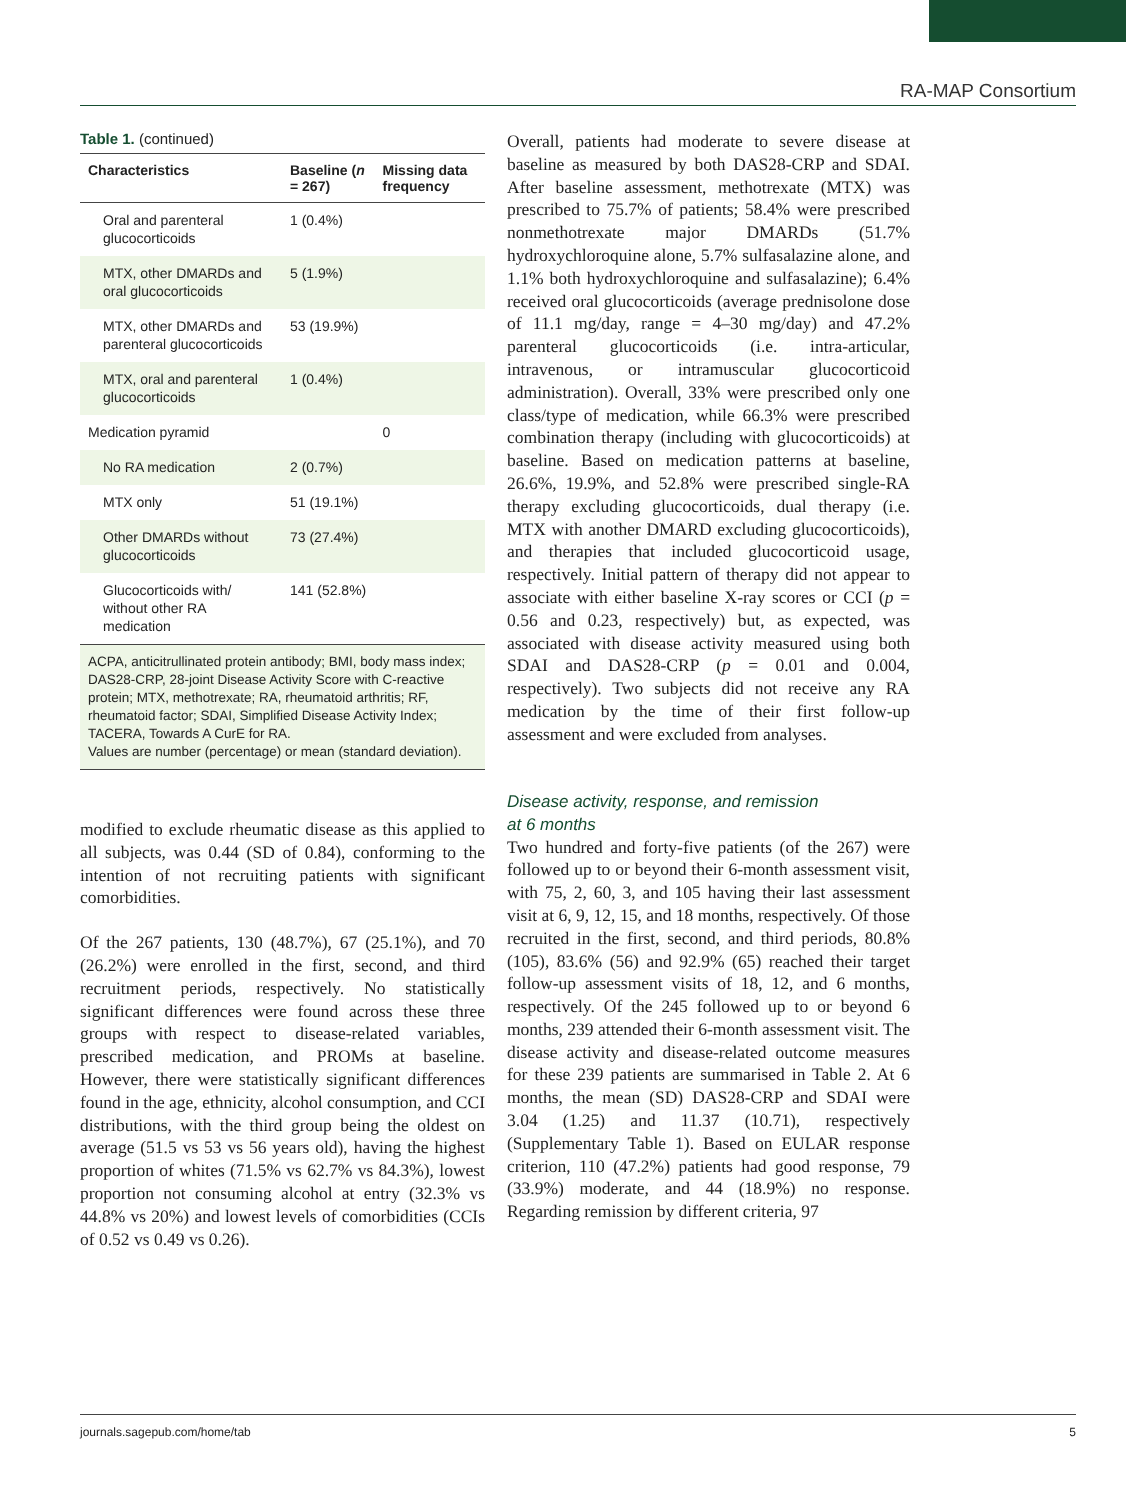RA-MAP Consortium
Table 1. (continued)
| Characteristics | Baseline ( n = 267) | Missing data frequency |
| --- | --- | --- |
| Oral and parenteral glucocorticoids | 1 (0.4%) | |
| MTX, other DMARDs and oral glucocorticoids | 5 (1.9%) | |
| MTX, other DMARDs and parenteral glucocorticoids | 53 (19.9%) | |
| MTX, oral and parenteral glucocorticoids | 1 (0.4%) | |
| Medication pyramid | | 0 |
| No RA medication | 2 (0.7%) | |
| MTX only | 51 (19.1%) | |
| Other DMARDs without glucocorticoids | 73 (27.4%) | |
| Glucocorticoids with/ without other RA medication | 141 (52.8%) | |
ACPA, anticitrullinated protein antibody; BMI, body mass index; DAS28-CRP, 28-joint Disease Activity Score with C-reactive protein; MTX, methotrexate; RA, rheumatoid arthritis; RF, rheumatoid factor; SDAI, Simplified Disease Activity Index; TACERA, Towards A CurE for RA.
Values are number (percentage) or mean (standard deviation).
modified to exclude rheumatic disease as this applied to all subjects, was 0.44 (SD of 0.84), conforming to the intention of not recruiting patients with significant comorbidities.
Of the 267 patients, 130 (48.7%), 67 (25.1%), and 70 (26.2%) were enrolled in the first, second, and third recruitment periods, respectively. No statistically significant differences were found across these three groups with respect to disease-related variables, prescribed medication, and PROMs at baseline. However, there were statistically significant differences found in the age, ethnicity, alcohol consumption, and CCI distributions, with the third group being the oldest on average (51.5 vs 53 vs 56 years old), having the highest proportion of whites (71.5% vs 62.7% vs 84.3%), lowest proportion not consuming alcohol at entry (32.3% vs 44.8% vs 20%) and lowest levels of comorbidities (CCIs of 0.52 vs 0.49 vs 0.26).
Overall, patients had moderate to severe disease at baseline as measured by both DAS28-CRP and SDAI. After baseline assessment, methotrexate (MTX) was prescribed to 75.7% of patients; 58.4% were prescribed nonmethotrexate major DMARDs (51.7% hydroxychloroquine alone, 5.7% sulfasalazine alone, and 1.1% both hydroxychloroquine and sulfasalazine); 6.4% received oral glucocorticoids (average prednisolone dose of 11.1 mg/day, range = 4–30 mg/day) and 47.2% parenteral glucocorticoids (i.e. intra-articular, intravenous, or intramuscular glucocorticoid administration). Overall, 33% were prescribed only one class/type of medication, while 66.3% were prescribed combination therapy (including with glucocorticoids) at baseline. Based on medication patterns at baseline, 26.6%, 19.9%, and 52.8% were prescribed single-RA therapy excluding glucocorticoids, dual therapy (i.e. MTX with another DMARD excluding glucocorticoids), and therapies that included glucocorticoid usage, respectively. Initial pattern of therapy did not appear to associate with either baseline X-ray scores or CCI (p = 0.56 and 0.23, respectively) but, as expected, was associated with disease activity measured using both SDAI and DAS28-CRP (p = 0.01 and 0.004, respectively). Two subjects did not receive any RA medication by the time of their first follow-up assessment and were excluded from analyses.
Disease activity, response, and remission
at 6 months
Two hundred and forty-five patients (of the 267) were followed up to or beyond their 6-month assessment visit, with 75, 2, 60, 3, and 105 having their last assessment visit at 6, 9, 12, 15, and 18 months, respectively. Of those recruited in the first, second, and third periods, 80.8% (105), 83.6% (56) and 92.9% (65) reached their target follow-up assessment visits of 18, 12, and 6 months, respectively. Of the 245 followed up to or beyond 6 months, 239 attended their 6-month assessment visit. The disease activity and disease-related outcome measures for these 239 patients are summarised in Table 2. At 6 months, the mean (SD) DAS28-CRP and SDAI were 3.04 (1.25) and 11.37 (10.71), respectively (Supplementary Table 1). Based on EULAR response criterion, 110 (47.2%) patients had good response, 79 (33.9%) moderate, and 44 (18.9%) no response. Regarding remission by different criteria, 97
journals.sagepub.com/home/tab 5